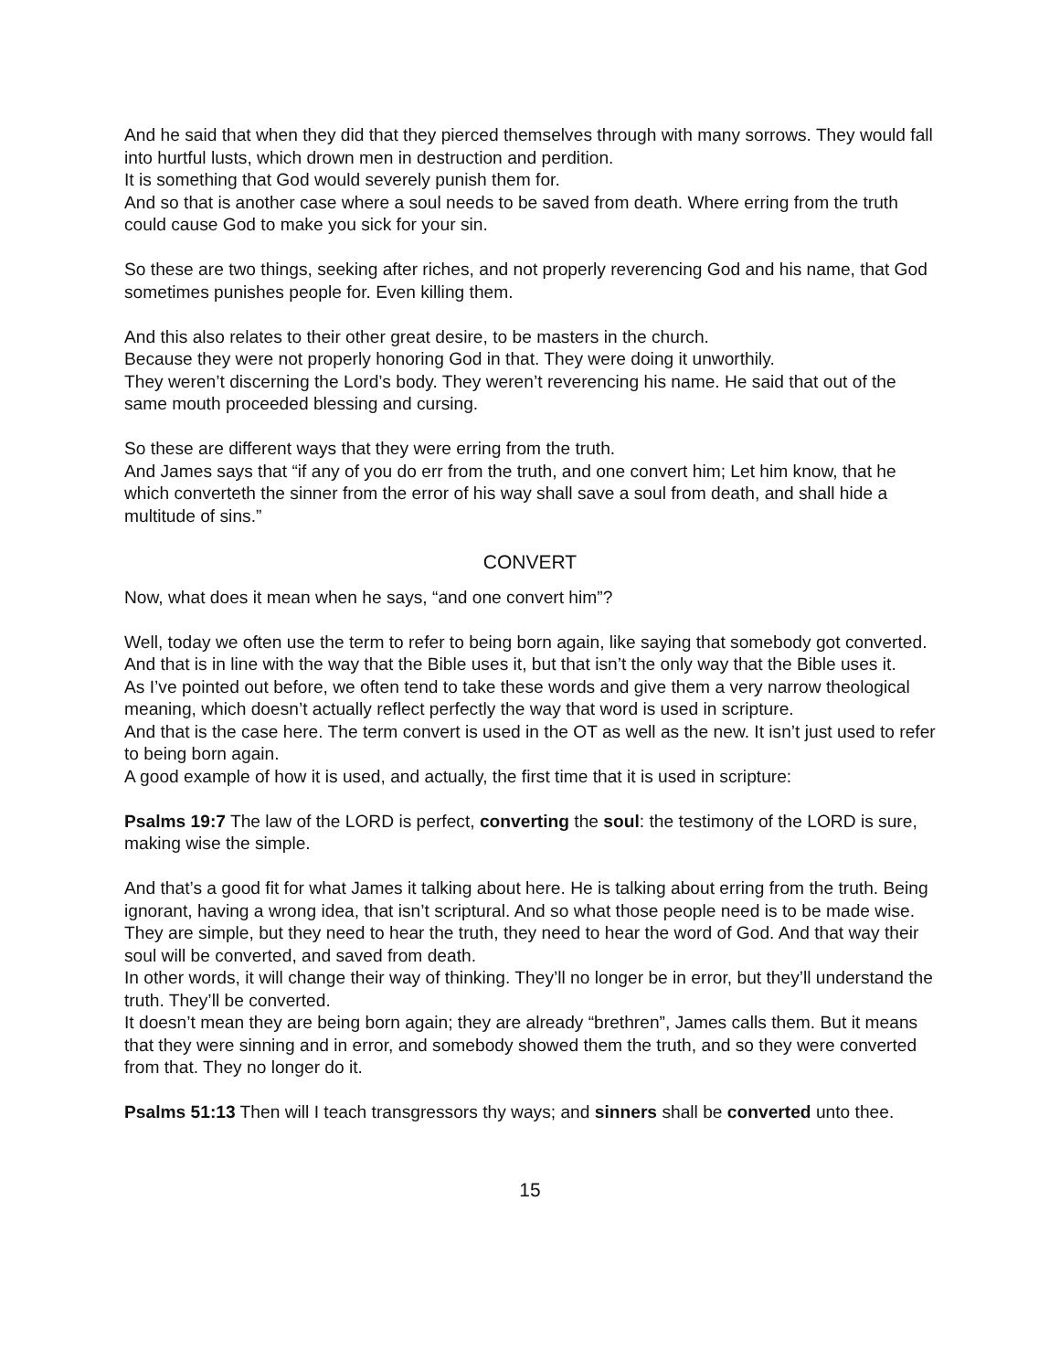And he said that when they did that they pierced themselves through with many sorrows. They would fall into hurtful lusts, which drown men in destruction and perdition.
It is something that God would severely punish them for.
And so that is another case where a soul needs to be saved from death. Where erring from the truth could cause God to make you sick for your sin.
So these are two things, seeking after riches, and not properly reverencing God and his name, that God sometimes punishes people for. Even killing them.
And this also relates to their other great desire, to be masters in the church.
Because they were not properly honoring God in that. They were doing it unworthily.
They weren’t discerning the Lord’s body. They weren’t reverencing his name. He said that out of the same mouth proceeded blessing and cursing.
So these are different ways that they were erring from the truth.
And James says that “if any of you do err from the truth, and one convert him; Let him know, that he which converteth the sinner from the error of his way shall save a soul from death, and shall hide a multitude of sins.”
CONVERT
Now, what does it mean when he says, “and one convert him”?
Well, today we often use the term to refer to being born again, like saying that somebody got converted.
And that is in line with the way that the Bible uses it, but that isn’t the only way that the Bible uses it.
As I’ve pointed out before, we often tend to take these words and give them a very narrow theological meaning, which doesn’t actually reflect perfectly the way that word is used in scripture.
And that is the case here. The term convert is used in the OT as well as the new. It isn’t just used to refer to being born again.
A good example of how it is used, and actually, the first time that it is used in scripture:
Psalms 19:7 The law of the LORD is perfect, converting the soul: the testimony of the LORD is sure, making wise the simple.
And that’s a good fit for what James it talking about here. He is talking about erring from the truth. Being ignorant, having a wrong idea, that isn’t scriptural. And so what those people need is to be made wise. They are simple, but they need to hear the truth, they need to hear the word of God. And that way their soul will be converted, and saved from death.
In other words, it will change their way of thinking. They’ll no longer be in error, but they’ll understand the truth. They’ll be converted.
It doesn’t mean they are being born again; they are already “brethren”, James calls them. But it means that they were sinning and in error, and somebody showed them the truth, and so they were converted from that. They no longer do it.
Psalms 51:13 Then will I teach transgressors thy ways; and sinners shall be converted unto thee.
15